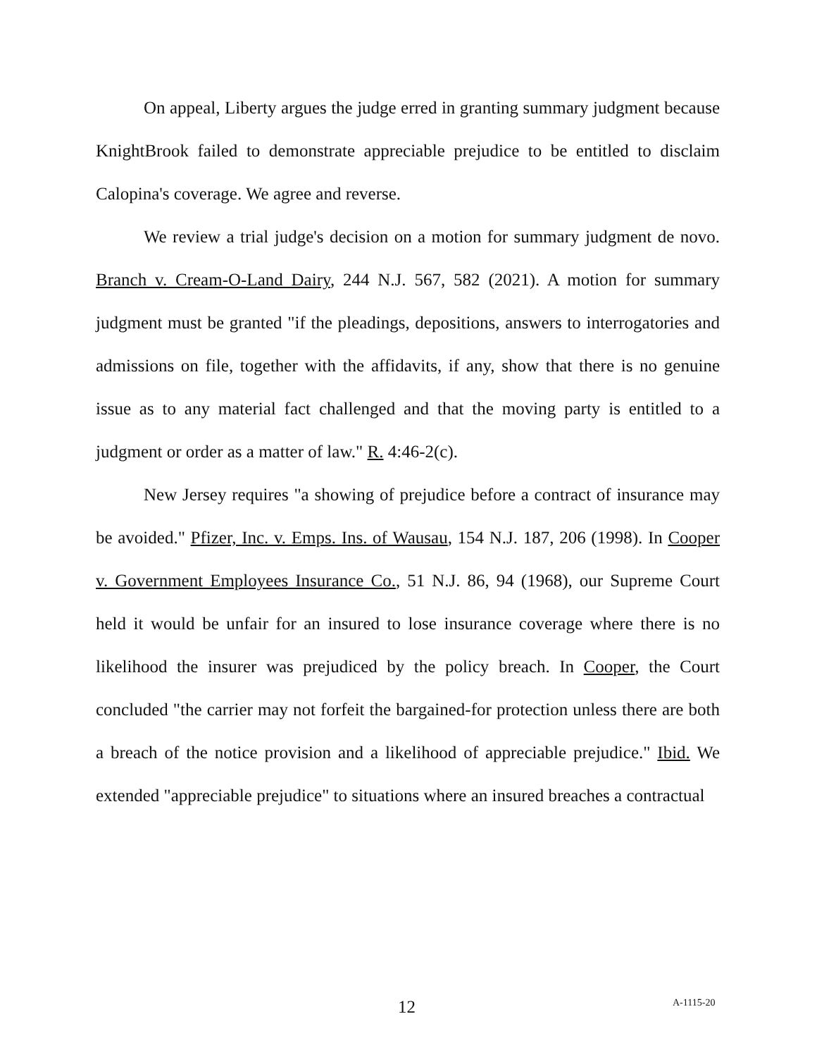On appeal, Liberty argues the judge erred in granting summary judgment because KnightBrook failed to demonstrate appreciable prejudice to be entitled to disclaim Calopina's coverage. We agree and reverse.
We review a trial judge's decision on a motion for summary judgment de novo. Branch v. Cream-O-Land Dairy, 244 N.J. 567, 582 (2021). A motion for summary judgment must be granted "if the pleadings, depositions, answers to interrogatories and admissions on file, together with the affidavits, if any, show that there is no genuine issue as to any material fact challenged and that the moving party is entitled to a judgment or order as a matter of law." R. 4:46-2(c).
New Jersey requires "a showing of prejudice before a contract of insurance may be avoided." Pfizer, Inc. v. Emps. Ins. of Wausau, 154 N.J. 187, 206 (1998). In Cooper v. Government Employees Insurance Co., 51 N.J. 86, 94 (1968), our Supreme Court held it would be unfair for an insured to lose insurance coverage where there is no likelihood the insurer was prejudiced by the policy breach. In Cooper, the Court concluded "the carrier may not forfeit the bargained-for protection unless there are both a breach of the notice provision and a likelihood of appreciable prejudice." Ibid. We extended "appreciable prejudice" to situations where an insured breaches a contractual
12 A-1115-20